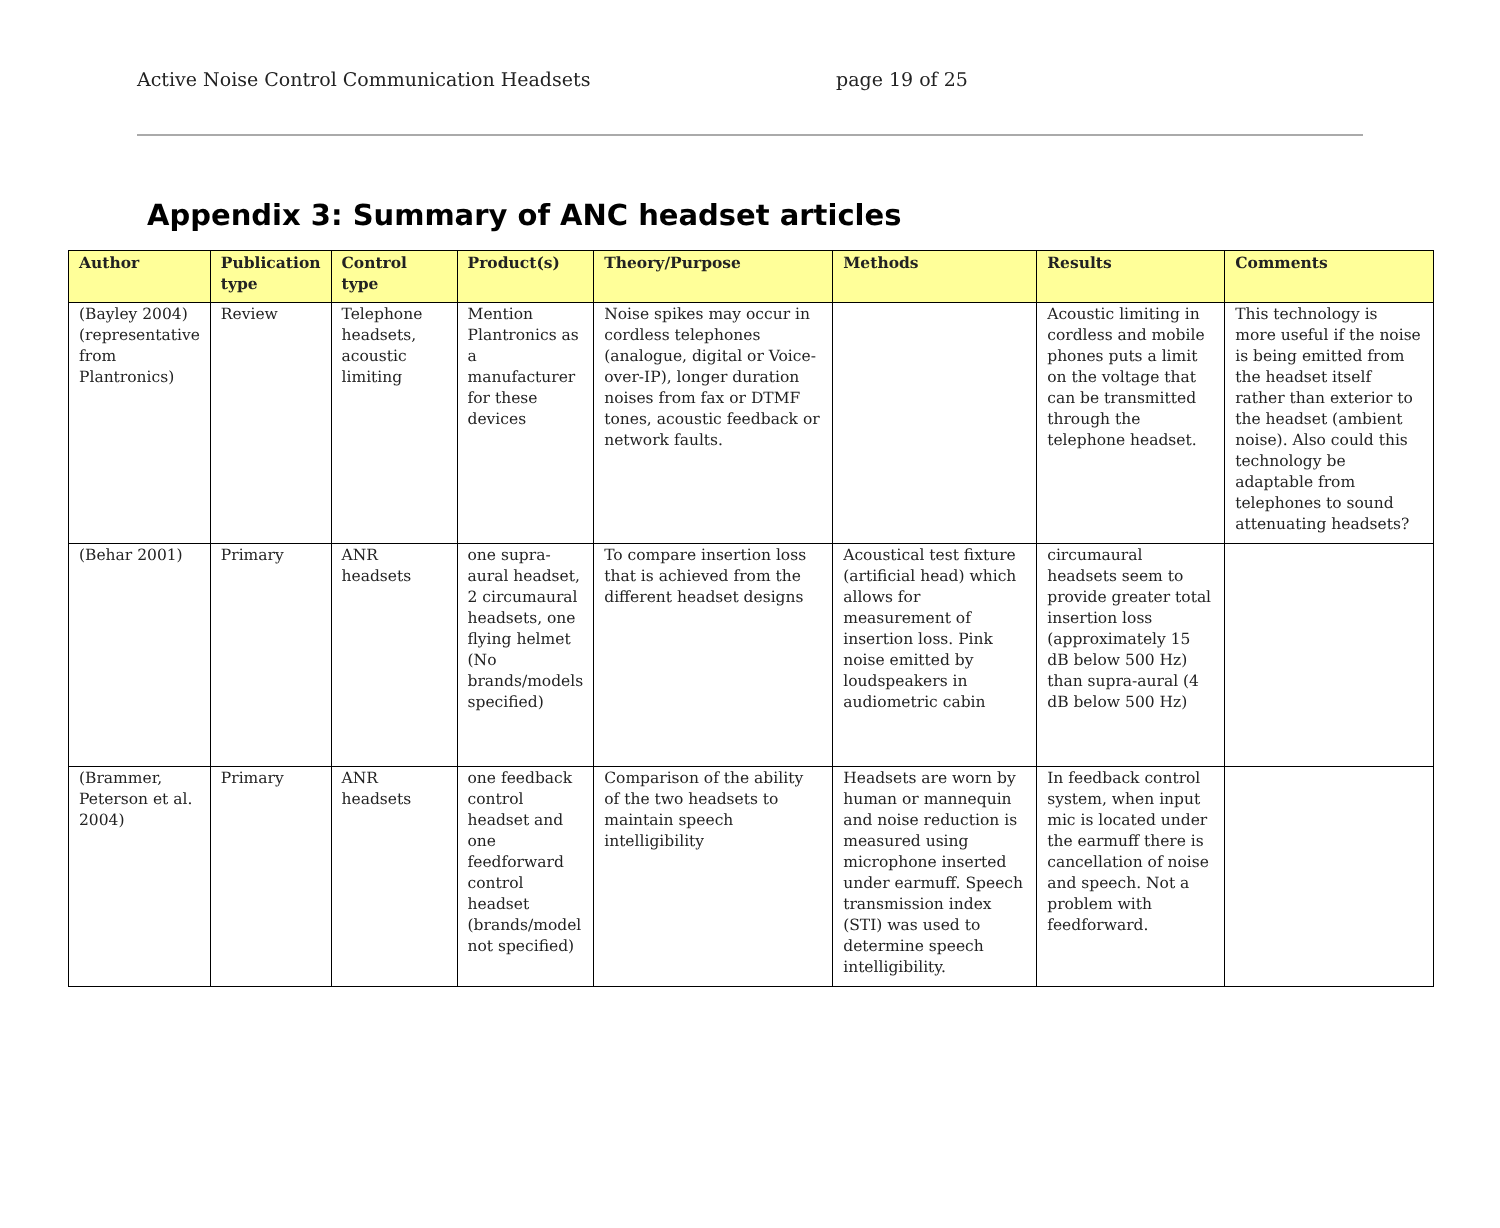Active Noise Control Communication Headsets page 19 of 25
Appendix 3: Summary of ANC headset articles
| Author | Publication type | Control type | Product(s) | Theory/Purpose | Methods | Results | Comments |
| --- | --- | --- | --- | --- | --- | --- | --- |
| (Bayley 2004) (representative from Plantronics) | Review | Telephone headsets, acoustic limiting | Mention Plantronics as a manufacturer for these devices | Noise spikes may occur in cordless telephones (analogue, digital or Voice-over-IP), longer duration noises from fax or DTMF tones, acoustic feedback or network faults. | | Acoustic limiting in cordless and mobile phones puts a limit on the voltage that can be transmitted through the telephone headset. | This technology is more useful if the noise is being emitted from the headset itself rather than exterior to the headset (ambient noise). Also could this technology be adaptable from telephones to sound attenuating headsets? |
| (Behar 2001) | Primary | ANR headsets | one supra-aural headset, 2 circumaural headsets, one flying helmet (No brands/models specified) | To compare insertion loss that is achieved from the different headset designs | Acoustical test fixture (artificial head) which allows for measurement of insertion loss. Pink noise emitted by loudspeakers in audiometric cabin | circumaural headsets seem to provide greater total insertion loss (approximately 15 dB below 500 Hz) than supra-aural (4 dB below 500 Hz) | |
| (Brammer, Peterson et al. 2004) | Primary | ANR headsets | one feedback control headset and one feedforward control headset (brands/model not specified) | Comparison of the ability of the two headsets to maintain speech intelligibility | Headsets are worn by human or mannequin and noise reduction is measured using microphone inserted under earmuff. Speech transmission index (STI) was used to determine speech intelligibility. | In feedback control system, when input mic is located under the earmuff there is cancellation of noise and speech. Not a problem with feedforward. | |